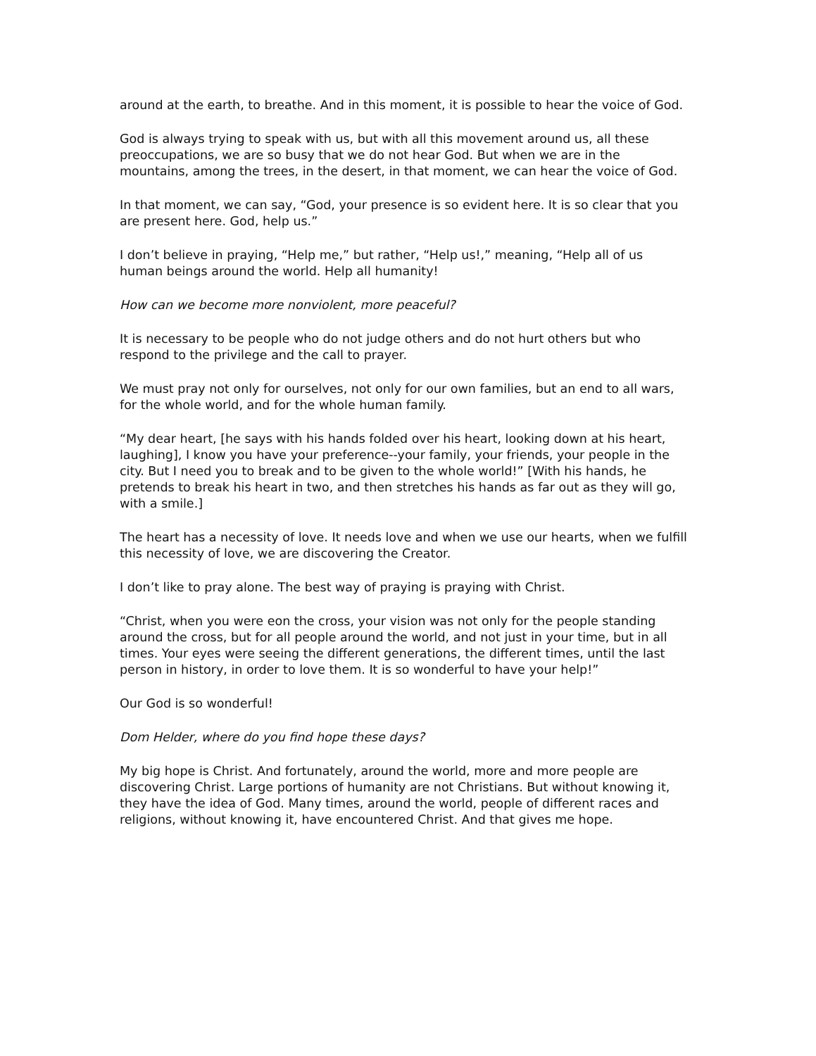around at the earth, to breathe. And in this moment, it is possible to hear the voice of God.
God is always trying to speak with us, but with all this movement around us, all these preoccupations, we are so busy that we do not hear God. But when we are in the mountains, among the trees, in the desert, in that moment, we can hear the voice of God.
In that moment, we can say, “God, your presence is so evident here. It is so clear that you are present here. God, help us.”
I don’t believe in praying, “Help me,” but rather, “Help us!,” meaning, “Help all of us human beings around the world. Help all humanity!
How can we become more nonviolent, more peaceful?
It is necessary to be people who do not judge others and do not hurt others but who respond to the privilege and the call to prayer.
We must pray not only for ourselves, not only for our own families, but an end to all wars, for the whole world, and for the whole human family.
“My dear heart, [he says with his hands folded over his heart, looking down at his heart, laughing], I know you have your preference--your family, your friends, your people in the city. But I need you to break and to be given to the whole world!” [With his hands, he pretends to break his heart in two, and then stretches his hands as far out as they will go, with a smile.]
The heart has a necessity of love. It needs love and when we use our hearts, when we fulfill this necessity of love, we are discovering the Creator.
I don’t like to pray alone. The best way of praying is praying with Christ.
“Christ, when you were eon the cross, your vision was not only for the people standing around the cross, but for all people around the world, and not just in your time, but in all times. Your eyes were seeing the different generations, the different times, until the last person in history, in order to love them. It is so wonderful to have your help!”
Our God is so wonderful!
Dom Helder, where do you find hope these days?
My big hope is Christ. And fortunately, around the world, more and more people are discovering Christ. Large portions of humanity are not Christians. But without knowing it, they have the idea of God. Many times, around the world, people of different races and religions, without knowing it, have encountered Christ. And that gives me hope.